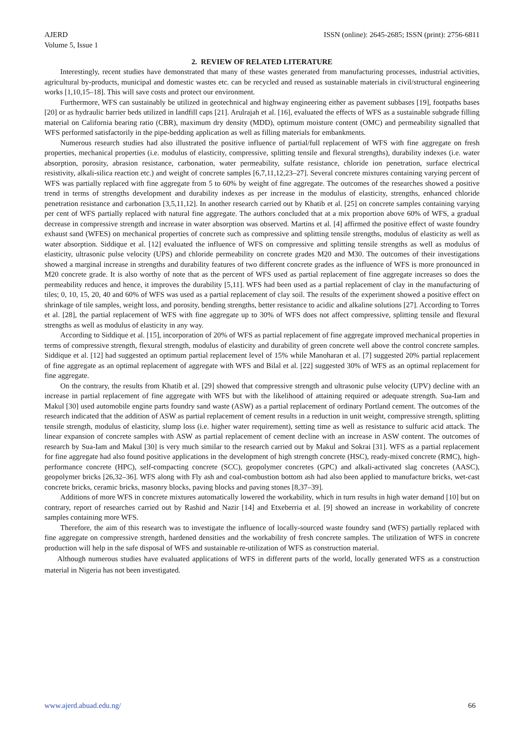AJERD
Volume 5, Issue 1
ISSN (online): 2645-2685; ISSN (print): 2756-6811
2. REVIEW OF RELATED LITERATURE
Interestingly, recent studies have demonstrated that many of these wastes generated from manufacturing processes, industrial activities, agricultural by-products, municipal and domestic wastes etc. can be recycled and reused as sustainable materials in civil/structural engineering works [1,10,15–18]. This will save costs and protect our environment.
Furthermore, WFS can sustainably be utilized in geotechnical and highway engineering either as pavement subbases [19], footpaths bases [20] or as hydraulic barrier beds utilized in landfill caps [21]. Arulrajah et al. [16], evaluated the effects of WFS as a sustainable subgrade filling material on California bearing ratio (CBR), maximum dry density (MDD), optimum moisture content (OMC) and permeability signalled that WFS performed satisfactorily in the pipe-bedding application as well as filling materials for embankments.
Numerous research studies had also illustrated the positive influence of partial/full replacement of WFS with fine aggregate on fresh properties, mechanical properties (i.e. modulus of elasticity, compressive, splitting tensile and flexural strengths), durability indexes (i.e. water absorption, porosity, abrasion resistance, carbonation, water permeability, sulfate resistance, chloride ion penetration, surface electrical resistivity, alkali-silica reaction etc.) and weight of concrete samples [6,7,11,12,23–27]. Several concrete mixtures containing varying percent of WFS was partially replaced with fine aggregate from 5 to 60% by weight of fine aggregate. The outcomes of the researches showed a positive trend in terms of strengths development and durability indexes as per increase in the modulus of elasticity, strengths, enhanced chloride penetration resistance and carbonation [3,5,11,12]. In another research carried out by Khatib et al. [25] on concrete samples containing varying per cent of WFS partially replaced with natural fine aggregate. The authors concluded that at a mix proportion above 60% of WFS, a gradual decrease in compressive strength and increase in water absorption was observed. Martins et al. [4] affirmed the positive effect of waste foundry exhaust sand (WFES) on mechanical properties of concrete such as compressive and splitting tensile strengths, modulus of elasticity as well as water absorption. Siddique et al. [12] evaluated the influence of WFS on compressive and splitting tensile strengths as well as modulus of elasticity, ultrasonic pulse velocity (UPS) and chloride permeability on concrete grades M20 and M30. The outcomes of their investigations showed a marginal increase in strengths and durability features of two different concrete grades as the influence of WFS is more pronounced in M20 concrete grade. It is also worthy of note that as the percent of WFS used as partial replacement of fine aggregate increases so does the permeability reduces and hence, it improves the durability [5,11]. WFS had been used as a partial replacement of clay in the manufacturing of tiles; 0, 10, 15, 20, 40 and 60% of WFS was used as a partial replacement of clay soil. The results of the experiment showed a positive effect on shrinkage of tile samples, weight loss, and porosity, bending strengths, better resistance to acidic and alkaline solutions [27]. According to Torres et al. [28], the partial replacement of WFS with fine aggregate up to 30% of WFS does not affect compressive, splitting tensile and flexural strengths as well as modulus of elasticity in any way.
According to Siddique et al. [15], incorporation of 20% of WFS as partial replacement of fine aggregate improved mechanical properties in terms of compressive strength, flexural strength, modulus of elasticity and durability of green concrete well above the control concrete samples. Siddique et al. [12] had suggested an optimum partial replacement level of 15% while Manoharan et al. [7] suggested 20% partial replacement of fine aggregate as an optimal replacement of aggregate with WFS and Bilal et al. [22] suggested 30% of WFS as an optimal replacement for fine aggregate.
On the contrary, the results from Khatib et al. [29] showed that compressive strength and ultrasonic pulse velocity (UPV) decline with an increase in partial replacement of fine aggregate with WFS but with the likelihood of attaining required or adequate strength. Sua-Iam and Makul [30] used automobile engine parts foundry sand waste (ASW) as a partial replacement of ordinary Portland cement. The outcomes of the research indicated that the addition of ASW as partial replacement of cement results in a reduction in unit weight, compressive strength, splitting tensile strength, modulus of elasticity, slump loss (i.e. higher water requirement), setting time as well as resistance to sulfuric acid attack. The linear expansion of concrete samples with ASW as partial replacement of cement decline with an increase in ASW content. The outcomes of research by Sua-Iam and Makul [30] is very much similar to the research carried out by Makul and Sokrai [31]. WFS as a partial replacement for fine aggregate had also found positive applications in the development of high strength concrete (HSC), ready-mixed concrete (RMC), high-performance concrete (HPC), self-compacting concrete (SCC), geopolymer concretes (GPC) and alkali-activated slag concretes (AASC), geopolymer bricks [26,32–36]. WFS along with Fly ash and coal-combustion bottom ash had also been applied to manufacture bricks, wet-cast concrete bricks, ceramic bricks, masonry blocks, paving blocks and paving stones [8,37–39].
Additions of more WFS in concrete mixtures automatically lowered the workability, which in turn results in high water demand [10] but on contrary, report of researches carried out by Rashid and Nazir [14] and Etxeberria et al. [9] showed an increase in workability of concrete samples containing more WFS.
Therefore, the aim of this research was to investigate the influence of locally-sourced waste foundry sand (WFS) partially replaced with fine aggregate on compressive strength, hardened densities and the workability of fresh concrete samples. The utilization of WFS in concrete production will help in the safe disposal of WFS and sustainable re-utilization of WFS as construction material.
Although numerous studies have evaluated applications of WFS in different parts of the world, locally generated WFS as a construction material in Nigeria has not been investigated.
www.ajerd.abuad.edu.ng/ 66